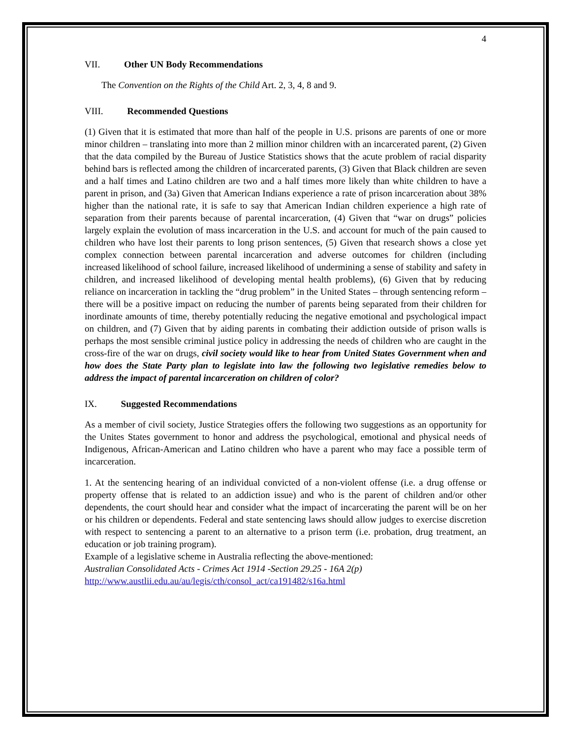4
VII. Other UN Body Recommendations
The Convention on the Rights of the Child Art. 2, 3, 4, 8 and 9.
VIII. Recommended Questions
(1) Given that it is estimated that more than half of the people in U.S. prisons are parents of one or more minor children – translating into more than 2 million minor children with an incarcerated parent, (2) Given that the data compiled by the Bureau of Justice Statistics shows that the acute problem of racial disparity behind bars is reflected among the children of incarcerated parents, (3) Given that Black children are seven and a half times and Latino children are two and a half times more likely than white children to have a parent in prison, and (3a) Given that American Indians experience a rate of prison incarceration about 38% higher than the national rate, it is safe to say that American Indian children experience a high rate of separation from their parents because of parental incarceration, (4) Given that “war on drugs” policies largely explain the evolution of mass incarceration in the U.S. and account for much of the pain caused to children who have lost their parents to long prison sentences, (5) Given that research shows a close yet complex connection between parental incarceration and adverse outcomes for children (including increased likelihood of school failure, increased likelihood of undermining a sense of stability and safety in children, and increased likelihood of developing mental health problems), (6) Given that by reducing reliance on incarceration in tackling the “drug problem” in the United States – through sentencing reform – there will be a positive impact on reducing the number of parents being separated from their children for inordinate amounts of time, thereby potentially reducing the negative emotional and psychological impact on children, and (7) Given that by aiding parents in combating their addiction outside of prison walls is perhaps the most sensible criminal justice policy in addressing the needs of children who are caught in the cross-fire of the war on drugs, civil society would like to hear from United States Government when and how does the State Party plan to legislate into law the following two legislative remedies below to address the impact of parental incarceration on children of color?
IX. Suggested Recommendations
As a member of civil society, Justice Strategies offers the following two suggestions as an opportunity for the Unites States government to honor and address the psychological, emotional and physical needs of Indigenous, African-American and Latino children who have a parent who may face a possible term of incarceration.
1. At the sentencing hearing of an individual convicted of a non-violent offense (i.e. a drug offense or property offense that is related to an addiction issue) and who is the parent of children and/or other dependents, the court should hear and consider what the impact of incarcerating the parent will be on her or his children or dependents. Federal and state sentencing laws should allow judges to exercise discretion with respect to sentencing a parent to an alternative to a prison term (i.e. probation, drug treatment, an education or job training program).
Example of a legislative scheme in Australia reflecting the above-mentioned:
Australian Consolidated Acts - Crimes Act 1914 -Section 29.25 - 16A 2(p)
http://www.austlii.edu.au/au/legis/cth/consol_act/ca191482/s16a.html